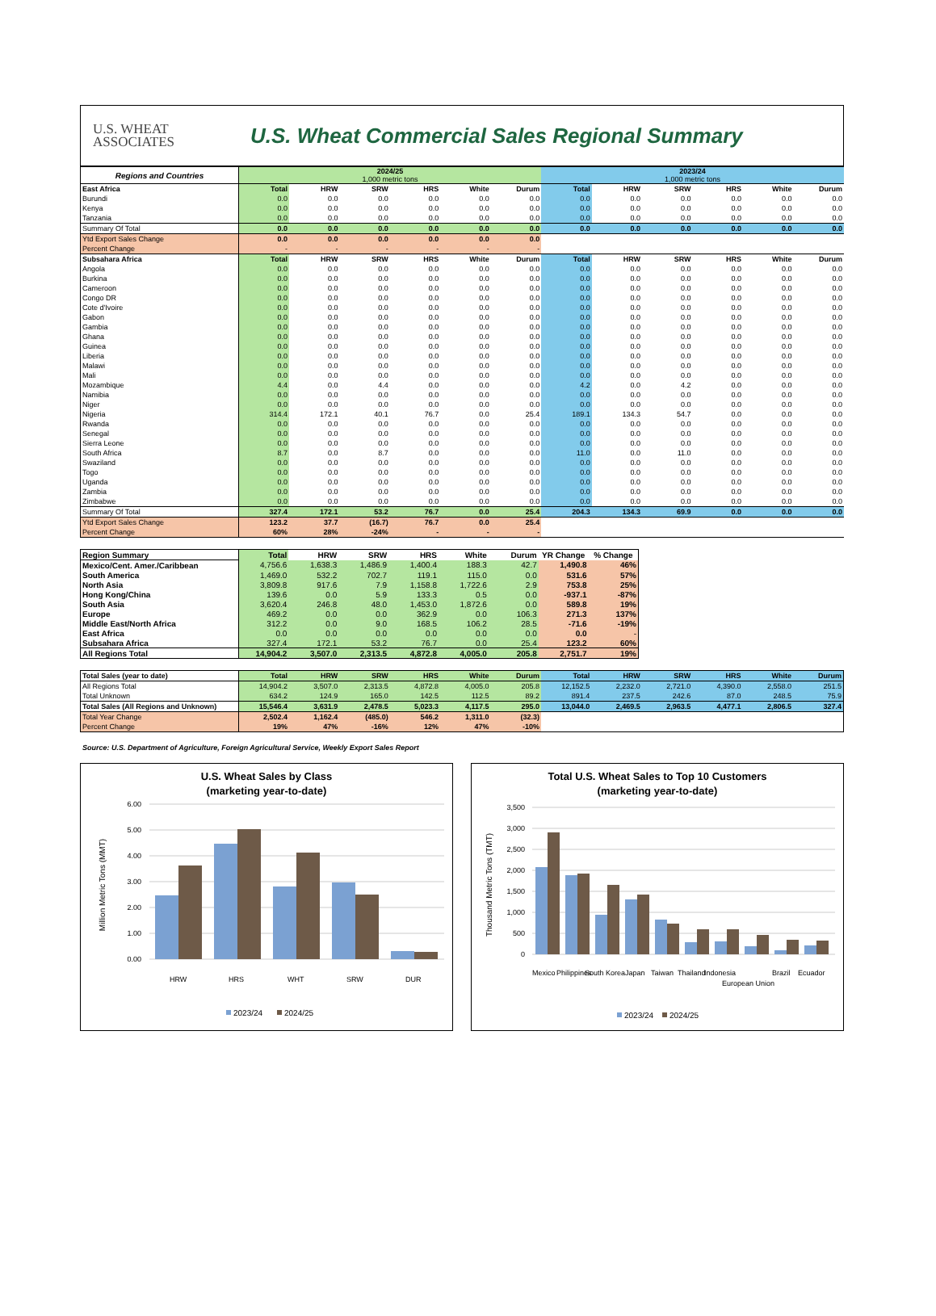U.S. WHEAT
ASSOCIATES
U.S. Wheat Commercial Sales Regional Summary
| Regions and Countries | 2024/25 1,000 metric tons | | | | | | 2023/24 1,000 metric tons | | | | | |
| --- | --- | --- | --- | --- | --- | --- | --- | --- | --- | --- | --- | --- |
| East Africa | Total | HRW | SRW | HRS | White | Durum | Total | HRW | SRW | HRS | White | Durum |
| Burundi | 0.0 | 0.0 | 0.0 | 0.0 | 0.0 | 0.0 | 0.0 | 0.0 | 0.0 | 0.0 | 0.0 | 0.0 |
| Kenya | 0.0 | 0.0 | 0.0 | 0.0 | 0.0 | 0.0 | 0.0 | 0.0 | 0.0 | 0.0 | 0.0 | 0.0 |
| Tanzania | 0.0 | 0.0 | 0.0 | 0.0 | 0.0 | 0.0 | 0.0 | 0.0 | 0.0 | 0.0 | 0.0 | 0.0 |
| Summary Of Total | 0.0 | 0.0 | 0.0 | 0.0 | 0.0 | 0.0 | 0.0 | 0.0 | 0.0 | 0.0 | 0.0 | 0.0 |
| Ytd Export Sales Change | 0.0 | 0.0 | 0.0 | 0.0 | 0.0 | 0.0 | | | | | | |
| Percent Change | - | - | - | - | - | - | | | | | | |
| Subsahara Africa | Total | HRW | SRW | HRS | White | Durum | Total | HRW | SRW | HRS | White | Durum |
| Angola | 0.0 | 0.0 | 0.0 | 0.0 | 0.0 | 0.0 | 0.0 | 0.0 | 0.0 | 0.0 | 0.0 | 0.0 |
| Burkina | 0.0 | 0.0 | 0.0 | 0.0 | 0.0 | 0.0 | 0.0 | 0.0 | 0.0 | 0.0 | 0.0 | 0.0 |
| Cameroon | 0.0 | 0.0 | 0.0 | 0.0 | 0.0 | 0.0 | 0.0 | 0.0 | 0.0 | 0.0 | 0.0 | 0.0 |
| Congo DR | 0.0 | 0.0 | 0.0 | 0.0 | 0.0 | 0.0 | 0.0 | 0.0 | 0.0 | 0.0 | 0.0 | 0.0 |
| Cote d'Ivoire | 0.0 | 0.0 | 0.0 | 0.0 | 0.0 | 0.0 | 0.0 | 0.0 | 0.0 | 0.0 | 0.0 | 0.0 |
| Gabon | 0.0 | 0.0 | 0.0 | 0.0 | 0.0 | 0.0 | 0.0 | 0.0 | 0.0 | 0.0 | 0.0 | 0.0 |
| Gambia | 0.0 | 0.0 | 0.0 | 0.0 | 0.0 | 0.0 | 0.0 | 0.0 | 0.0 | 0.0 | 0.0 | 0.0 |
| Ghana | 0.0 | 0.0 | 0.0 | 0.0 | 0.0 | 0.0 | 0.0 | 0.0 | 0.0 | 0.0 | 0.0 | 0.0 |
| Guinea | 0.0 | 0.0 | 0.0 | 0.0 | 0.0 | 0.0 | 0.0 | 0.0 | 0.0 | 0.0 | 0.0 | 0.0 |
| Liberia | 0.0 | 0.0 | 0.0 | 0.0 | 0.0 | 0.0 | 0.0 | 0.0 | 0.0 | 0.0 | 0.0 | 0.0 |
| Malawi | 0.0 | 0.0 | 0.0 | 0.0 | 0.0 | 0.0 | 0.0 | 0.0 | 0.0 | 0.0 | 0.0 | 0.0 |
| Mali | 0.0 | 0.0 | 0.0 | 0.0 | 0.0 | 0.0 | 0.0 | 0.0 | 0.0 | 0.0 | 0.0 | 0.0 |
| Mozambique | 4.4 | 0.0 | 4.4 | 0.0 | 0.0 | 0.0 | 4.2 | 0.0 | 4.2 | 0.0 | 0.0 | 0.0 |
| Namibia | 0.0 | 0.0 | 0.0 | 0.0 | 0.0 | 0.0 | 0.0 | 0.0 | 0.0 | 0.0 | 0.0 | 0.0 |
| Niger | 0.0 | 0.0 | 0.0 | 0.0 | 0.0 | 0.0 | 0.0 | 0.0 | 0.0 | 0.0 | 0.0 | 0.0 |
| Nigeria | 314.4 | 172.1 | 40.1 | 76.7 | 0.0 | 25.4 | 189.1 | 134.3 | 54.7 | 0.0 | 0.0 | 0.0 |
| Rwanda | 0.0 | 0.0 | 0.0 | 0.0 | 0.0 | 0.0 | 0.0 | 0.0 | 0.0 | 0.0 | 0.0 | 0.0 |
| Senegal | 0.0 | 0.0 | 0.0 | 0.0 | 0.0 | 0.0 | 0.0 | 0.0 | 0.0 | 0.0 | 0.0 | 0.0 |
| Sierra Leone | 0.0 | 0.0 | 0.0 | 0.0 | 0.0 | 0.0 | 0.0 | 0.0 | 0.0 | 0.0 | 0.0 | 0.0 |
| South Africa | 8.7 | 0.0 | 8.7 | 0.0 | 0.0 | 0.0 | 11.0 | 0.0 | 11.0 | 0.0 | 0.0 | 0.0 |
| Swaziland | 0.0 | 0.0 | 0.0 | 0.0 | 0.0 | 0.0 | 0.0 | 0.0 | 0.0 | 0.0 | 0.0 | 0.0 |
| Togo | 0.0 | 0.0 | 0.0 | 0.0 | 0.0 | 0.0 | 0.0 | 0.0 | 0.0 | 0.0 | 0.0 | 0.0 |
| Uganda | 0.0 | 0.0 | 0.0 | 0.0 | 0.0 | 0.0 | 0.0 | 0.0 | 0.0 | 0.0 | 0.0 | 0.0 |
| Zambia | 0.0 | 0.0 | 0.0 | 0.0 | 0.0 | 0.0 | 0.0 | 0.0 | 0.0 | 0.0 | 0.0 | 0.0 |
| Zimbabwe | 0.0 | 0.0 | 0.0 | 0.0 | 0.0 | 0.0 | 0.0 | 0.0 | 0.0 | 0.0 | 0.0 | 0.0 |
| Summary Of Total | 327.4 | 172.1 | 53.2 | 76.7 | 0.0 | 25.4 | 204.3 | 134.3 | 69.9 | 0.0 | 0.0 | 0.0 |
| Ytd Export Sales Change | 123.2 | 37.7 | (16.7) | 76.7 | 0.0 | 25.4 | | | | | | |
| Percent Change | 60% | 28% | -24% | - | - | - | | | | | | |
| Region Summary | Total | HRW | SRW | HRS | White | Durum | YR Change | % Change |
| Mexico/Cent. Amer./Caribbean | 4,756.6 | 1,638.3 | 1,486.9 | 1,400.4 | 188.3 | 42.7 | 1,490.8 | 46% |
| South America | 1,469.0 | 532.2 | 702.7 | 119.1 | 115.0 | 0.0 | 531.6 | 57% |
| North Asia | 3,809.8 | 917.6 | 7.9 | 1,158.8 | 1,722.6 | 2.9 | 753.8 | 25% |
| Hong Kong/China | 139.6 | 0.0 | 5.9 | 133.3 | 0.5 | 0.0 | -937.1 | -87% |
| South Asia | 3,620.4 | 246.8 | 48.0 | 1,453.0 | 1,872.6 | 0.0 | 589.8 | 19% |
| Europe | 469.2 | 0.0 | 0.0 | 362.9 | 0.0 | 106.3 | 271.3 | 137% |
| Middle East/North Africa | 312.2 | 0.0 | 9.0 | 168.5 | 106.2 | 28.5 | -71.6 | -19% |
| East Africa | 0.0 | 0.0 | 0.0 | 0.0 | 0.0 | 0.0 | 0.0 | - |
| Subsahara Africa | 327.4 | 172.1 | 53.2 | 76.7 | 0.0 | 25.4 | 123.2 | 60% |
| All Regions Total | 14,904.2 | 3,507.0 | 2,313.5 | 4,872.8 | 4,005.0 | 205.8 | 2,751.7 | 19% |
| Total Sales (year to date) | Total | HRW | SRW | HRS | White | Durum | Total | HRW | SRW | HRS | White | Durum |
| All Regions Total | 14,904.2 | 3,507.0 | 2,313.5 | 4,872.8 | 4,005.0 | 205.8 | 12,152.5 | 2,232.0 | 2,721.0 | 4,390.0 | 2,558.0 | 251.5 |
| Total Unknown | 634.2 | 124.9 | 165.0 | 142.5 | 112.5 | 89.2 | 891.4 | 237.5 | 242.6 | 87.0 | 248.5 | 75.9 |
| Total Sales (All Regions and Unknown) | 15,546.4 | 3,631.9 | 2,478.5 | 5,023.3 | 4,117.5 | 295.0 | 13,044.0 | 2,469.5 | 2,963.5 | 4,477.1 | 2,806.5 | 327.4 |
| Total Year Change | 2,502.4 | 1,162.4 | (485.0) | 546.2 | 1,311.0 | (32.3) | | | | | | |
| Percent Change | 19% | 47% | -16% | 12% | 47% | -10% | | | | | | |
Source: U.S. Department of Agriculture, Foreign Agricultural Service, Weekly Export Sales Report
U.S. Wheat Sales by Class
(marketing year-to-date)
6.00
5.00
4.00
3.00
2.00
1.00
0.00
Million Metric Tons (MMT)
HRW
HRS
WHT
SRW
DUR
2023/24
2024/25
Total U.S. Wheat Sales to Top 10 Customers
(marketing year-to-date)
3,500
3,000
2,500
2,000
1,500
1,000
500
0
Thousand Metric Tons (TMT)
Mexico
Philippines
South Korea
Japan
Taiwan
Thailand
Indonesia
European Union
Brazil
Ecuador
2023/24
2024/25